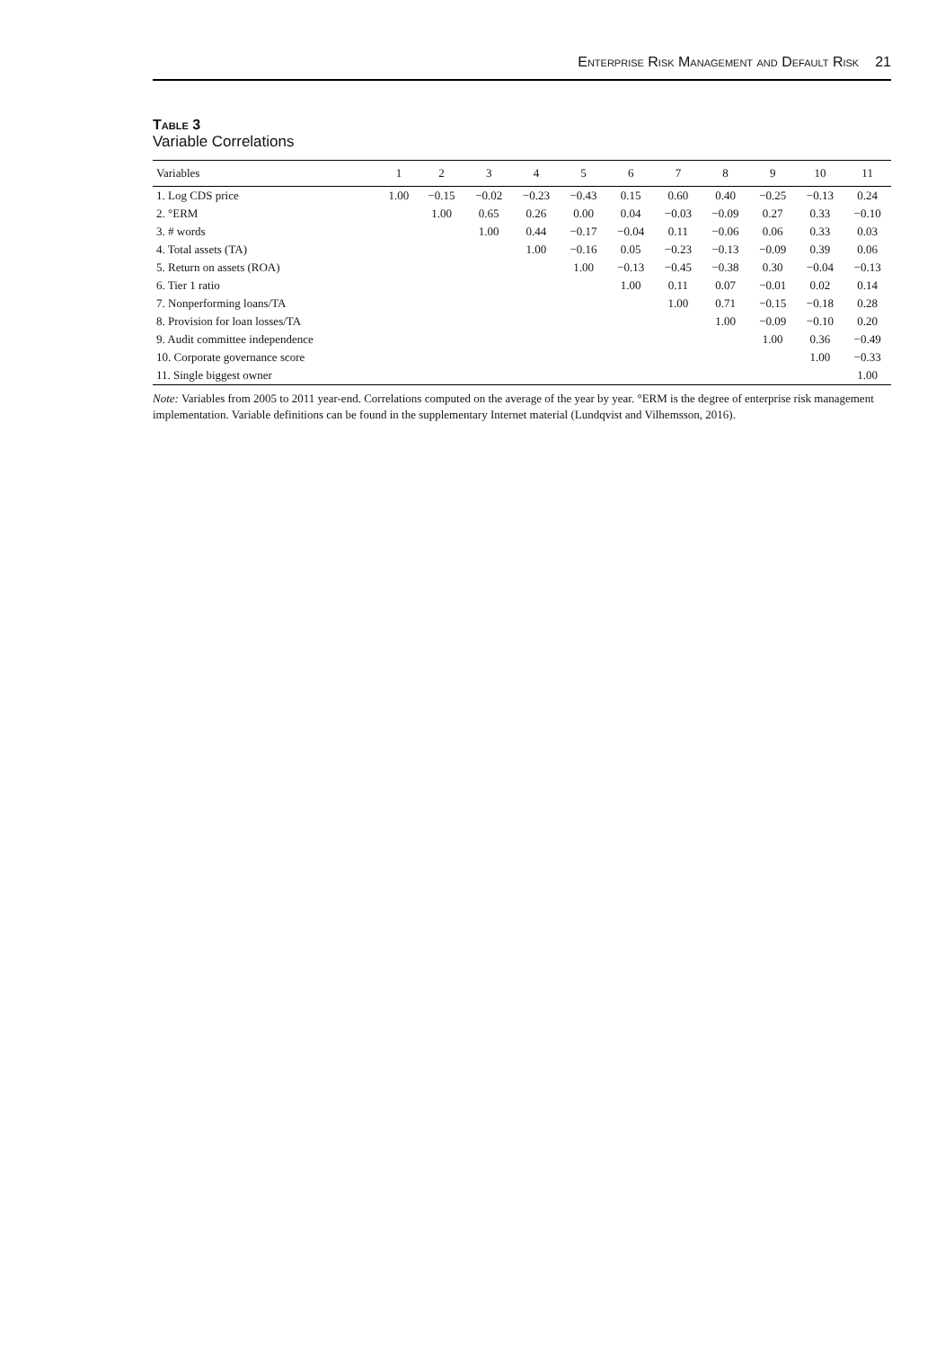Enterprise Risk Management and Default Risk 21
Table 3
Variable Correlations
| Variables | 1 | 2 | 3 | 4 | 5 | 6 | 7 | 8 | 9 | 10 | 11 |
| --- | --- | --- | --- | --- | --- | --- | --- | --- | --- | --- | --- |
| 1. Log CDS price | 1.00 | −0.15 | −0.02 | −0.23 | −0.43 | 0.15 | 0.60 | 0.40 | −0.25 | −0.13 | 0.24 |
| 2. °ERM | | 1.00 | 0.65 | 0.26 | 0.00 | 0.04 | −0.03 | −0.09 | 0.27 | 0.33 | −0.10 |
| 3. # words | | | 1.00 | 0.44 | −0.17 | −0.04 | 0.11 | −0.06 | 0.06 | 0.33 | 0.03 |
| 4. Total assets (TA) | | | | 1.00 | −0.16 | 0.05 | −0.23 | −0.13 | −0.09 | 0.39 | 0.06 |
| 5. Return on assets (ROA) | | | | | 1.00 | −0.13 | −0.45 | −0.38 | 0.30 | −0.04 | −0.13 |
| 6. Tier 1 ratio | | | | | | 1.00 | 0.11 | 0.07 | −0.01 | 0.02 | 0.14 |
| 7. Nonperforming loans/TA | | | | | | | 1.00 | 0.71 | −0.15 | −0.18 | 0.28 |
| 8. Provision for loan losses/TA | | | | | | | | 1.00 | −0.09 | −0.10 | 0.20 |
| 9. Audit committee independence | | | | | | | | | 1.00 | 0.36 | −0.49 |
| 10. Corporate governance score | | | | | | | | | | 1.00 | −0.33 |
| 11. Single biggest owner | | | | | | | | | | | 1.00 |
Note: Variables from 2005 to 2011 year-end. Correlations computed on the average of the year by year. °ERM is the degree of enterprise risk management implementation. Variable definitions can be found in the supplementary Internet material (Lundqvist and Vilhemsson, 2016).